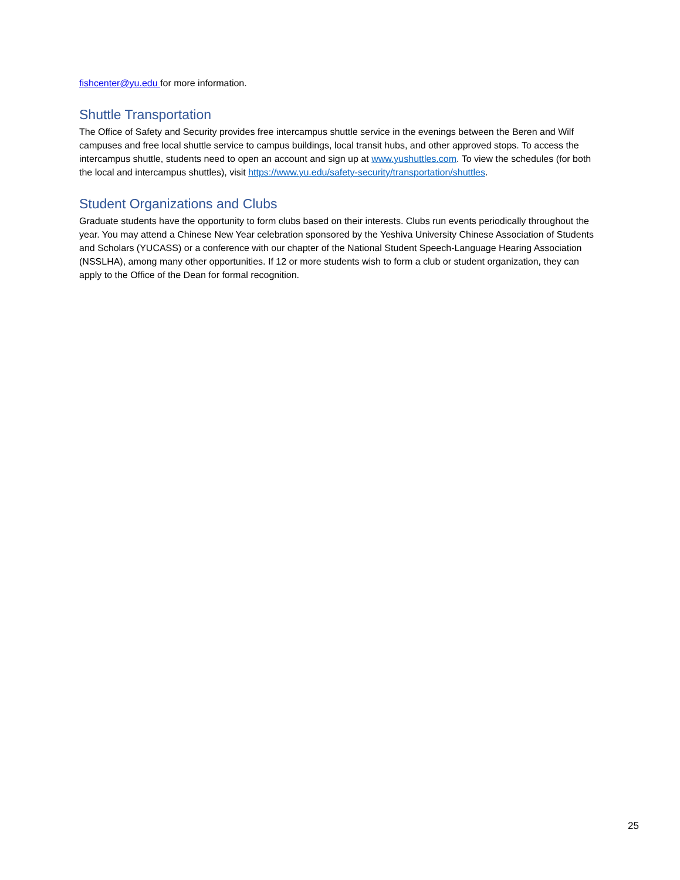fishcenter@yu.edu for more information.
Shuttle Transportation
The Office of Safety and Security provides free intercampus shuttle service in the evenings between the Beren and Wilf campuses and free local shuttle service to campus buildings, local transit hubs, and other approved stops. To access the intercampus shuttle, students need to open an account and sign up at www.yushuttles.com. To view the schedules (for both the local and intercampus shuttles), visit https://www.yu.edu/safety-security/transportation/shuttles.
Student Organizations and Clubs
Graduate students have the opportunity to form clubs based on their interests. Clubs run events periodically throughout the year. You may attend a Chinese New Year celebration sponsored by the Yeshiva University Chinese Association of Students and Scholars (YUCASS) or a conference with our chapter of the National Student Speech-Language Hearing Association (NSSLHA), among many other opportunities. If 12 or more students wish to form a club or student organization, they can apply to the Office of the Dean for formal recognition.
25